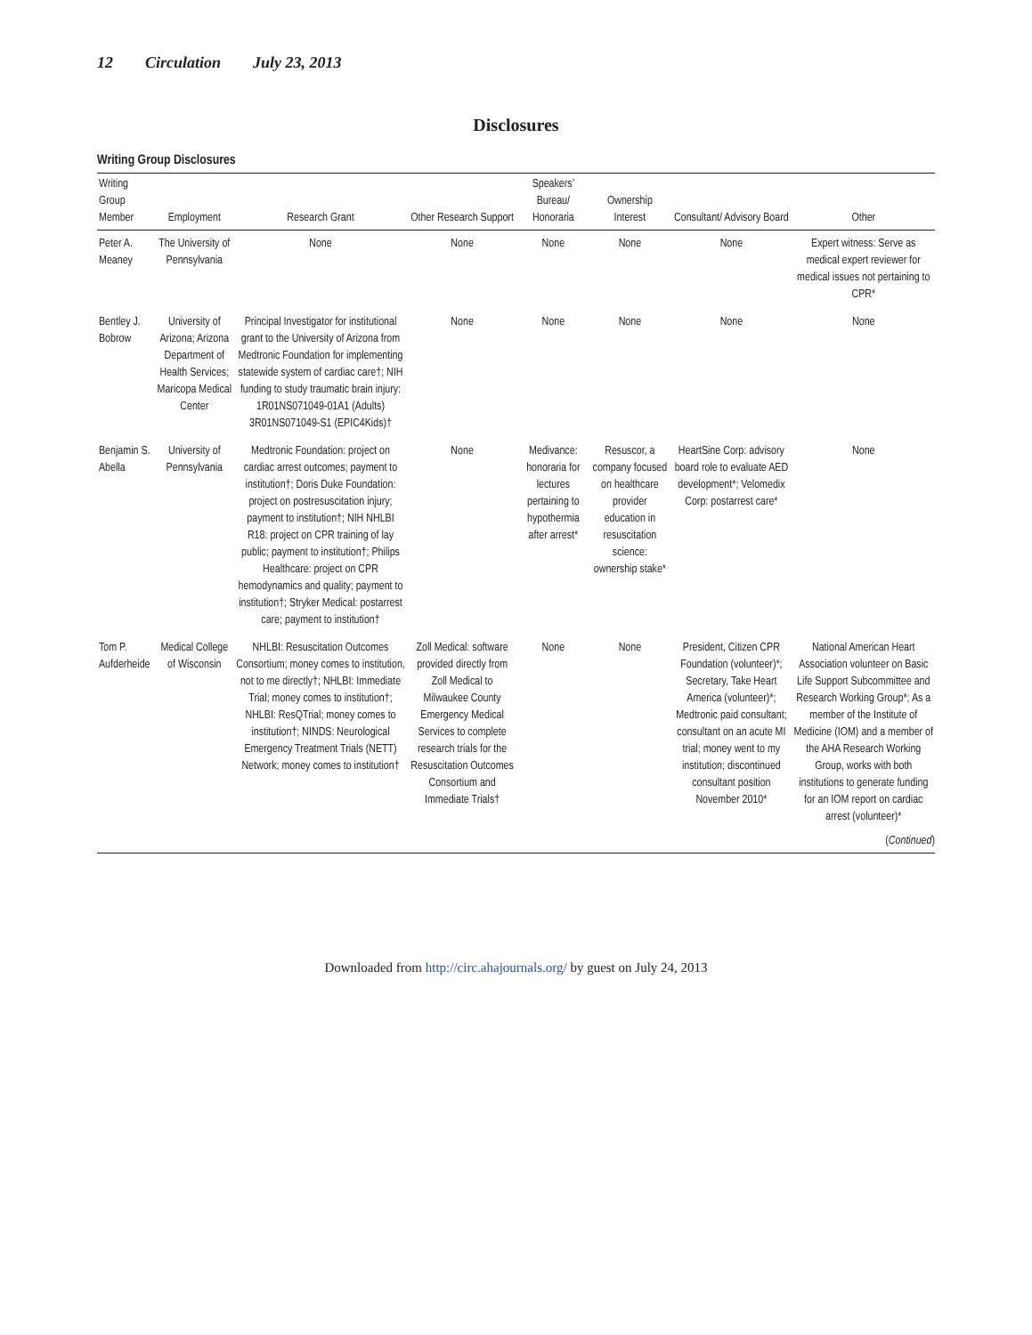12 Circulation July 23, 2013
Disclosures
Writing Group Disclosures
| Writing Group Member | Employment | Research Grant | Other Research Support | Speakers’ Bureau/ Honoraria | Ownership Interest | Consultant/ Advisory Board | Other |
| --- | --- | --- | --- | --- | --- | --- | --- |
| Peter A. Meaney | The University of Pennsylvania | None | None | None | None | None | Expert witness: Serve as medical expert reviewer for medical issues not pertaining to CPR* |
| Bentley J. Bobrow | University of Arizona; Arizona Department of Health Services; Maricopa Medical Center | Principal Investigator for institutional grant to the University of Arizona from Medtronic Foundation for implementing statewide system of cardiac care†; NIH funding to study traumatic brain injury: 1R01NS071049-01A1 (Adults) 3R01NS071049-S1 (EPIC4Kids)† | None | None | None | None | None |
| Benjamin S. Abella | University of Pennsylvania | Medtronic Foundation: project on cardiac arrest outcomes; payment to institution†; Doris Duke Foundation: project on postresuscitation injury; payment to institution†; NIH NHLBI R18: project on CPR training of lay public; payment to institution†; Philips Healthcare: project on CPR hemodynamics and quality; payment to institution†; Stryker Medical: postarrest care; payment to institution† | None | Medivance: honoraria for lectures pertaining to hypothermia after arrest* | Resuscor, a company focused on healthcare provider education in resuscitation science: ownership stake* | HeartSine Corp: advisory board role to evaluate AED development*; Velomedix Corp: postarrest care* | None |
| Tom P. Aufderheide | Medical College of Wisconsin | NHLBI: Resuscitation Outcomes Consortium; money comes to institution, not to me directly†; NHLBI: Immediate Trial; money comes to institution†; NHLBI: ResQTrial; money comes to institution†; NINDS: Neurological Emergency Treatment Trials (NETT) Network; money comes to institution† | Zoll Medical: software provided directly from Zoll Medical to Milwaukee County Emergency Medical Services to complete research trials for the Resuscitation Outcomes Consortium and Immediate Trials† | None | None | President, Citizen CPR Foundation (volunteer)*; Secretary, Take Heart America (volunteer)*; Medtronic paid consultant; consultant on an acute MI trial; money went to my institution; discontinued consultant position November 2010* | National American Heart Association volunteer on Basic Life Support Subcommittee and Research Working Group*; As a member of the Institute of Medicine (IOM) and a member of the AHA Research Working Group, works with both institutions to generate funding for an IOM report on cardiac arrest (volunteer)* |
(Continued)
Downloaded from http://circ.ahajournals.org/ by guest on July 24, 2013